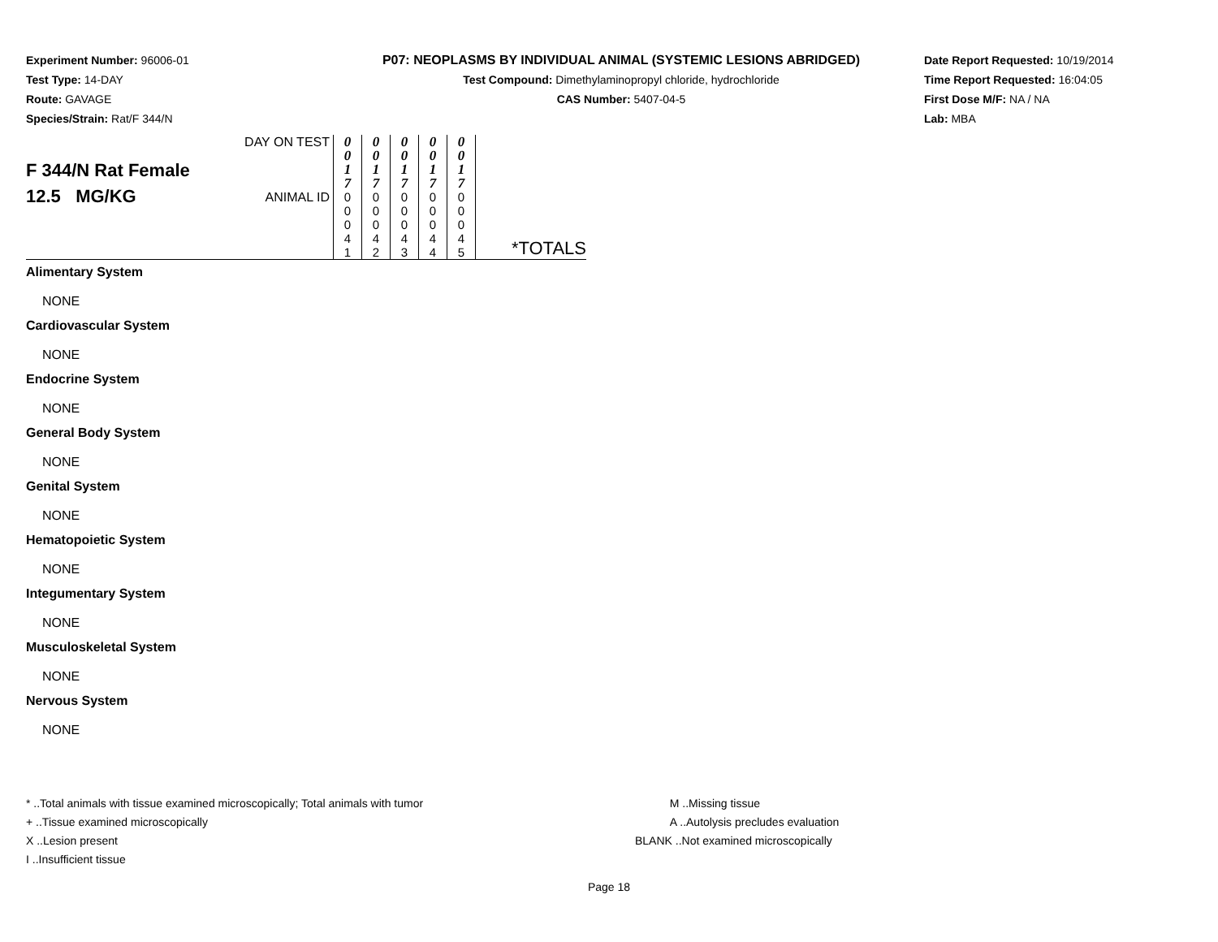Experiment Number: 96006-01
Test Type: 14-DAY
Route: GAVAGE
Species/Strain: Rat/F 344/N
P07: NEOPLASMS BY INDIVIDUAL ANIMAL (SYSTEMIC LESIONS ABRIDGED)
Test Compound: Dimethylaminopropyl chloride, hydrochloride
CAS Number: 5407-04-5
Date Report Requested: 10/19/2014
Time Report Requested: 16:04:05
First Dose M/F: NA / NA
Lab: MBA
| F 344/N Rat Female 12.5 MG/KG | DAY ON TEST | 0 0 1 7 | 0 0 1 7 | 0 0 1 7 | 0 0 1 7 | 0 0 1 7 | |
| | ANIMAL ID | 0 0 0 4 1 | 0 0 0 4 2 | 0 0 0 4 3 | 0 0 0 4 4 | 0 0 0 4 5 | *TOTALS |
Alimentary System
NONE
Cardiovascular System
NONE
Endocrine System
NONE
General Body System
NONE
Genital System
NONE
Hematopoietic System
NONE
Integumentary System
NONE
Musculoskeletal System
NONE
Nervous System
NONE
* ..Total animals with tissue examined microscopically; Total animals with tumor
+ ..Tissue examined microscopically
X ..Lesion present
I ..Insufficient tissue
M ..Missing tissue
A ..Autolysis precludes evaluation
BLANK ..Not examined microscopically
Page 18